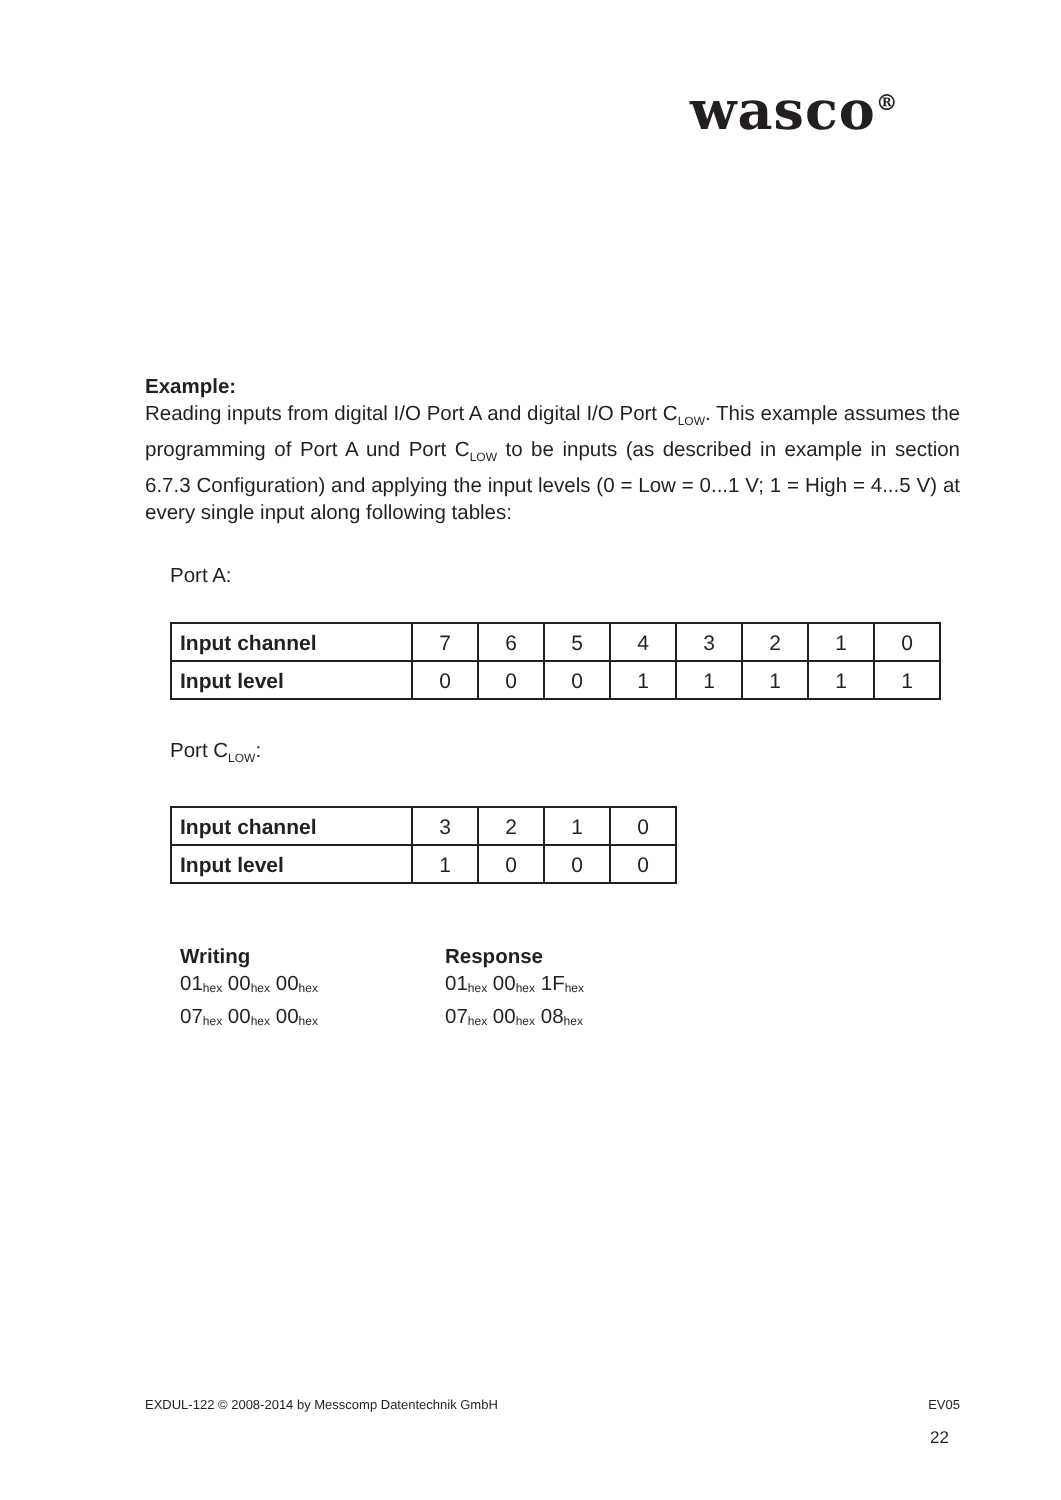wasco<sup>®</sup>
Example:
Reading inputs from digital I/O Port A and digital I/O Port C<sub>LOW</sub>. This example assumes the programming of Port A und Port C<sub>LOW</sub> to be inputs (as described in example in section 6.7.3 Configuration) and applying the input levels (0 = Low = 0...1 V; 1 = High = 4...5 V) at every single input along following tables:
Port A:
| Input channel | 7 | 6 | 5 | 4 | 3 | 2 | 1 | 0 |
| Input level | 0 | 0 | 0 | 1 | 1 | 1 | 1 | 1 |
Port C<sub>LOW</sub>:
| Input channel | 3 | 2 | 1 | 0 |
| Input level | 1 | 0 | 0 | 0 |
Writing
01<sub>hex</sub> 00<sub>hex</sub> 00<sub>hex</sub>
07<sub>hex</sub> 00<sub>hex</sub> 00<sub>hex</sub>
Response
01<sub>hex</sub> 00<sub>hex</sub> 1F<sub>hex</sub>
07<sub>hex</sub> 00<sub>hex</sub> 08<sub>hex</sub>
EXDUL-122 © 2008-2014 by Messcomp Datentechnik GmbH EV05
22